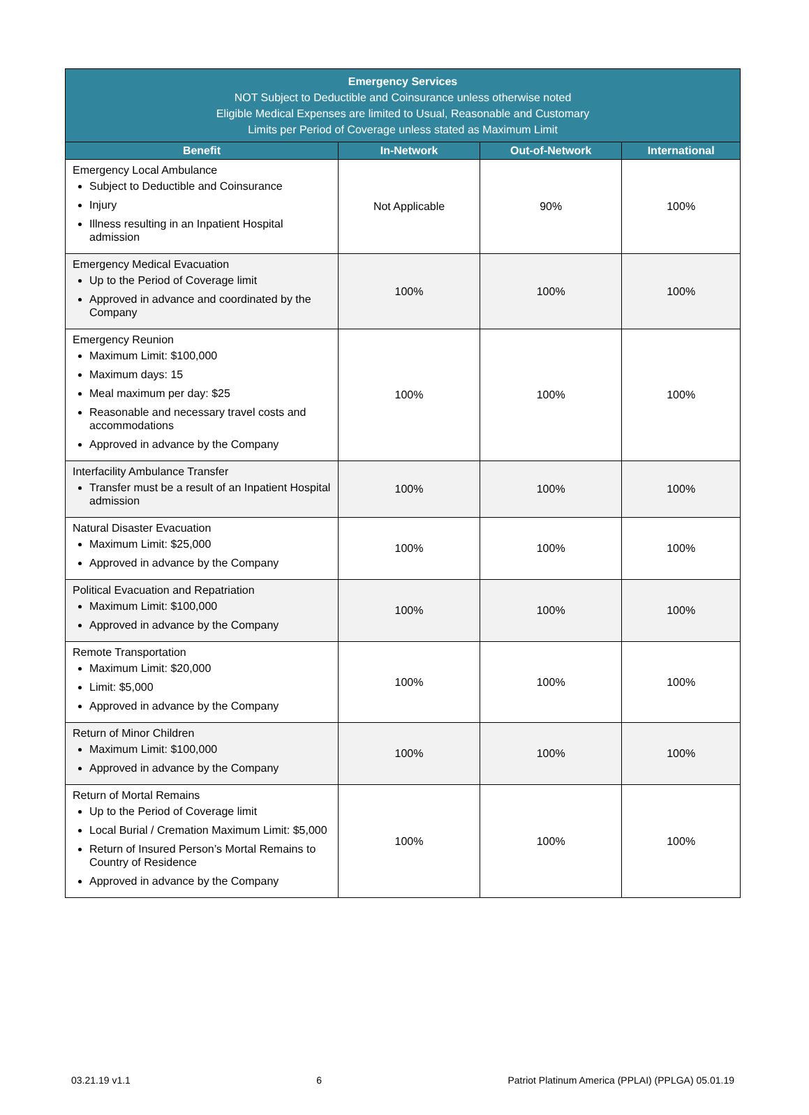| Emergency Services NOT Subject to Deductible and Coinsurance unless otherwise noted Eligible Medical Expenses are limited to Usual, Reasonable and Customary Limits per Period of Coverage unless stated as Maximum Limit | | | |
| --- | --- | --- | --- |
| Benefit | In-Network | Out-of-Network | International |
| Emergency Local Ambulance Subject to Deductible and Coinsurance Injury Illness resulting in an Inpatient Hospital admission | Not Applicable | 90% | 100% |
| Emergency Medical Evacuation Up to the Period of Coverage limit Approved in advance and coordinated by the Company | 100% | 100% | 100% |
| Emergency Reunion Maximum Limit: $100,000 Maximum days: 15 Meal maximum per day: $25 Reasonable and necessary travel costs and accommodations Approved in advance by the Company | 100% | 100% | 100% |
| Interfacility Ambulance Transfer Transfer must be a result of an Inpatient Hospital admission | 100% | 100% | 100% |
| Natural Disaster Evacuation Maximum Limit: $25,000 Approved in advance by the Company | 100% | 100% | 100% |
| Political Evacuation and Repatriation Maximum Limit: $100,000 Approved in advance by the Company | 100% | 100% | 100% |
| Remote Transportation Maximum Limit: $20,000 Limit: $5,000 Approved in advance by the Company | 100% | 100% | 100% |
| Return of Minor Children Maximum Limit: $100,000 Approved in advance by the Company | 100% | 100% | 100% |
| Return of Mortal Remains Up to the Period of Coverage limit Local Burial / Cremation Maximum Limit: $5,000 Return of Insured Person’s Mortal Remains to Country of Residence Approved in advance by the Company | 100% | 100% | 100% |
03.21.19 v1.1 6 Patriot Platinum America (PPLAI) (PPLGA) 05.01.19